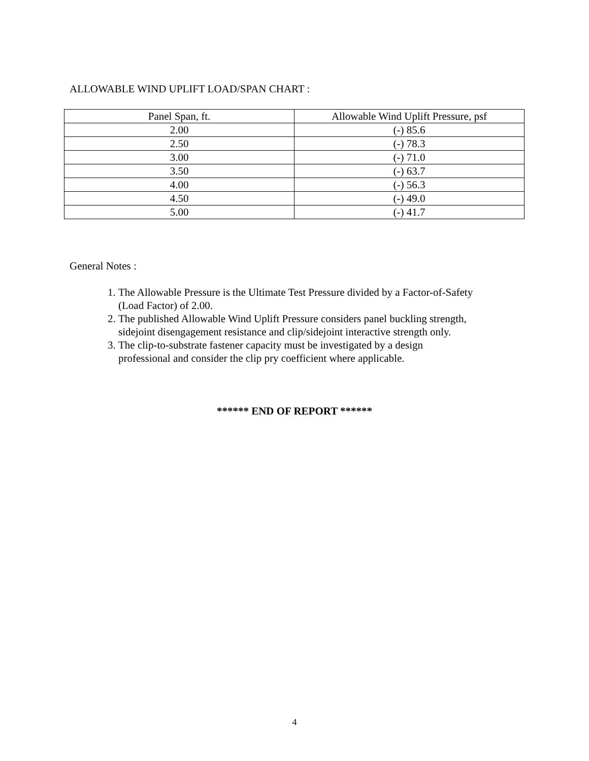ALLOWABLE WIND UPLIFT LOAD/SPAN CHART :
| Panel Span, ft. | Allowable Wind Uplift Pressure, psf |
| 2.00 | (-) 85.6 |
| 2.50 | (-) 78.3 |
| 3.00 | (-) 71.0 |
| 3.50 | (-) 63.7 |
| 4.00 | (-) 56.3 |
| 4.50 | (-) 49.0 |
| 5.00 | (-) 41.7 |
General Notes :
1. The Allowable Pressure is the Ultimate Test Pressure divided by a Factor-of-Safety (Load Factor) of 2.00.
2. The published Allowable Wind Uplift Pressure considers panel buckling strength, sidejoint disengagement resistance and clip/sidejoint interactive strength only.
3. The clip-to-substrate fastener capacity must be investigated by a design professional and consider the clip pry coefficient where applicable.
****** END OF REPORT ******
4